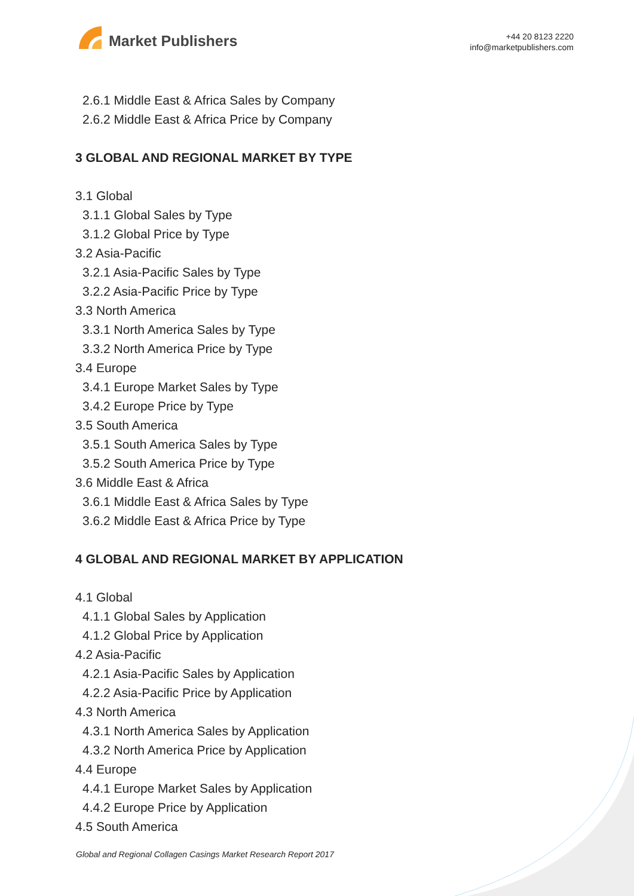Market Publishers
+44 20 8123 2220
info@marketpublishers.com
2.6.1 Middle East & Africa Sales by Company
2.6.2 Middle East & Africa Price by Company
3 GLOBAL AND REGIONAL MARKET BY TYPE
3.1 Global
3.1.1 Global Sales by Type
3.1.2 Global Price by Type
3.2 Asia-Pacific
3.2.1 Asia-Pacific Sales by Type
3.2.2 Asia-Pacific Price by Type
3.3 North America
3.3.1 North America Sales by Type
3.3.2 North America Price by Type
3.4 Europe
3.4.1 Europe Market Sales by Type
3.4.2 Europe Price by Type
3.5 South America
3.5.1 South America Sales by Type
3.5.2 South America Price by Type
3.6 Middle East & Africa
3.6.1 Middle East & Africa Sales by Type
3.6.2 Middle East & Africa Price by Type
4 GLOBAL AND REGIONAL MARKET BY APPLICATION
4.1 Global
4.1.1 Global Sales by Application
4.1.2 Global Price by Application
4.2 Asia-Pacific
4.2.1 Asia-Pacific Sales by Application
4.2.2 Asia-Pacific Price by Application
4.3 North America
4.3.1 North America Sales by Application
4.3.2 North America Price by Application
4.4 Europe
4.4.1 Europe Market Sales by Application
4.4.2 Europe Price by Application
4.5 South America
Global and Regional Collagen Casings Market Research Report 2017